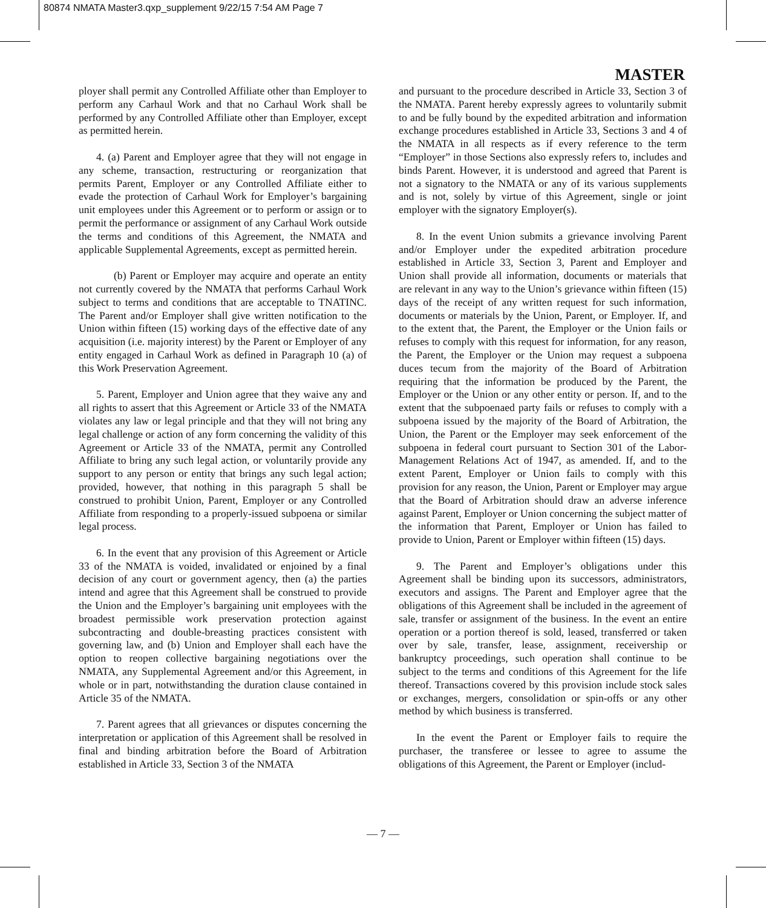80874 NMATA Master3.qxp_supplement 9/22/15 7:54 AM Page 7
MASTER
ployer shall permit any Controlled Affiliate other than Employer to perform any Carhaul Work and that no Carhaul Work shall be performed by any Controlled Affiliate other than Employer, except as permitted herein.
4. (a) Parent and Employer agree that they will not engage in any scheme, transaction, restructuring or reorganization that permits Parent, Employer or any Controlled Affiliate either to evade the protection of Carhaul Work for Employer’s bargaining unit employees under this Agreement or to perform or assign or to permit the performance or assignment of any Carhaul Work outside the terms and conditions of this Agreement, the NMATA and applicable Supplemental Agreements, except as permitted herein.
(b) Parent or Employer may acquire and operate an entity not currently covered by the NMATA that performs Carhaul Work subject to terms and conditions that are acceptable to TNATINC. The Parent and/or Employer shall give written notification to the Union within fifteen (15) working days of the effective date of any acquisition (i.e. majority interest) by the Parent or Employer of any entity engaged in Carhaul Work as defined in Paragraph 10 (a) of this Work Preservation Agreement.
5. Parent, Employer and Union agree that they waive any and all rights to assert that this Agreement or Article 33 of the NMATA violates any law or legal principle and that they will not bring any legal challenge or action of any form concerning the validity of this Agreement or Article 33 of the NMATA, permit any Controlled Affiliate to bring any such legal action, or voluntarily provide any support to any person or entity that brings any such legal action; provided, however, that nothing in this paragraph 5 shall be construed to prohibit Union, Parent, Employer or any Controlled Affiliate from responding to a properly-issued subpoena or similar legal process.
6. In the event that any provision of this Agreement or Article 33 of the NMATA is voided, invalidated or enjoined by a final decision of any court or government agency, then (a) the parties intend and agree that this Agreement shall be construed to provide the Union and the Employer’s bargaining unit employees with the broadest permissible work preservation protection against subcontracting and double-breasting practices consistent with governing law, and (b) Union and Employer shall each have the option to reopen collective bargaining negotiations over the NMATA, any Supplemental Agreement and/or this Agreement, in whole or in part, notwithstanding the duration clause contained in Article 35 of the NMATA.
7. Parent agrees that all grievances or disputes concerning the interpretation or application of this Agreement shall be resolved in final and binding arbitration before the Board of Arbitration established in Article 33, Section 3 of the NMATA
and pursuant to the procedure described in Article 33, Section 3 of the NMATA. Parent hereby expressly agrees to voluntarily submit to and be fully bound by the expedited arbitration and information exchange procedures established in Article 33, Sections 3 and 4 of the NMATA in all respects as if every reference to the term “Employer” in those Sections also expressly refers to, includes and binds Parent. However, it is understood and agreed that Parent is not a signatory to the NMATA or any of its various supplements and is not, solely by virtue of this Agreement, single or joint employer with the signatory Employer(s).
8. In the event Union submits a grievance involving Parent and/or Employer under the expedited arbitration procedure established in Article 33, Section 3, Parent and Employer and Union shall provide all information, documents or materials that are relevant in any way to the Union’s grievance within fifteen (15) days of the receipt of any written request for such information, documents or materials by the Union, Parent, or Employer. If, and to the extent that, the Parent, the Employer or the Union fails or refuses to comply with this request for information, for any reason, the Parent, the Employer or the Union may request a subpoena duces tecum from the majority of the Board of Arbitration requiring that the information be produced by the Parent, the Employer or the Union or any other entity or person. If, and to the extent that the subpoenaed party fails or refuses to comply with a subpoena issued by the majority of the Board of Arbitration, the Union, the Parent or the Employer may seek enforcement of the subpoena in federal court pursuant to Section 301 of the Labor-Management Relations Act of 1947, as amended. If, and to the extent Parent, Employer or Union fails to comply with this provision for any reason, the Union, Parent or Employer may argue that the Board of Arbitration should draw an adverse inference against Parent, Employer or Union concerning the subject matter of the information that Parent, Employer or Union has failed to provide to Union, Parent or Employer within fifteen (15) days.
9. The Parent and Employer’s obligations under this Agreement shall be binding upon its successors, administrators, executors and assigns. The Parent and Employer agree that the obligations of this Agreement shall be included in the agreement of sale, transfer or assignment of the business. In the event an entire operation or a portion thereof is sold, leased, transferred or taken over by sale, transfer, lease, assignment, receivership or bankruptcy proceedings, such operation shall continue to be subject to the terms and conditions of this Agreement for the life thereof. Transactions covered by this provision include stock sales or exchanges, mergers, consolidation or spin-offs or any other method by which business is transferred.
In the event the Parent or Employer fails to require the purchaser, the transferee or lessee to agree to assume the obligations of this Agreement, the Parent or Employer (includ-
— 7 —